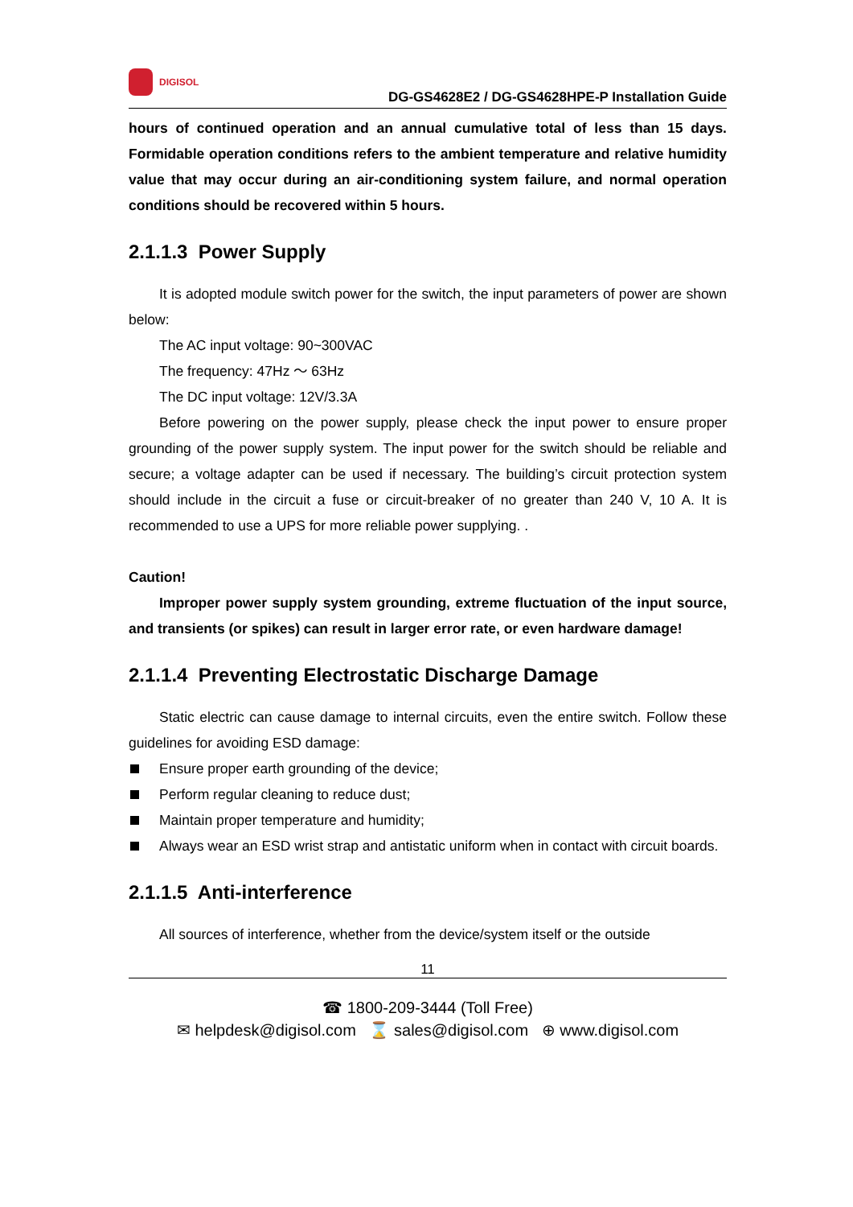DIGISOL
DG-GS4628E2 / DG-GS4628HPE-P Installation Guide
hours of continued operation and an annual cumulative total of less than 15 days. Formidable operation conditions refers to the ambient temperature and relative humidity value that may occur during an air-conditioning system failure, and normal operation conditions should be recovered within 5 hours.
2.1.1.3 Power Supply
It is adopted module switch power for the switch, the input parameters of power are shown below:
The AC input voltage: 90~300VAC
The frequency: 47Hz ～ 63Hz
The DC input voltage: 12V/3.3A
Before powering on the power supply, please check the input power to ensure proper grounding of the power supply system. The input power for the switch should be reliable and secure; a voltage adapter can be used if necessary. The building’s circuit protection system should include in the circuit a fuse or circuit-breaker of no greater than 240 V, 10 A. It is recommended to use a UPS for more reliable power supplying. .
Caution!
Improper power supply system grounding, extreme fluctuation of the input source, and transients (or spikes) can result in larger error rate, or even hardware damage!
2.1.1.4 Preventing Electrostatic Discharge Damage
Static electric can cause damage to internal circuits, even the entire switch. Follow these guidelines for avoiding ESD damage:
Ensure proper earth grounding of the device;
Perform regular cleaning to reduce dust;
Maintain proper temperature and humidity;
Always wear an ESD wrist strap and antistatic uniform when in contact with circuit boards.
2.1.1.5 Anti-interference
All sources of interference, whether from the device/system itself or the outside
11
☎ 1800-209-3444 (Toll Free)
✉ helpdesk@digisol.com ⌛ sales@digisol.com ⊕ www.digisol.com